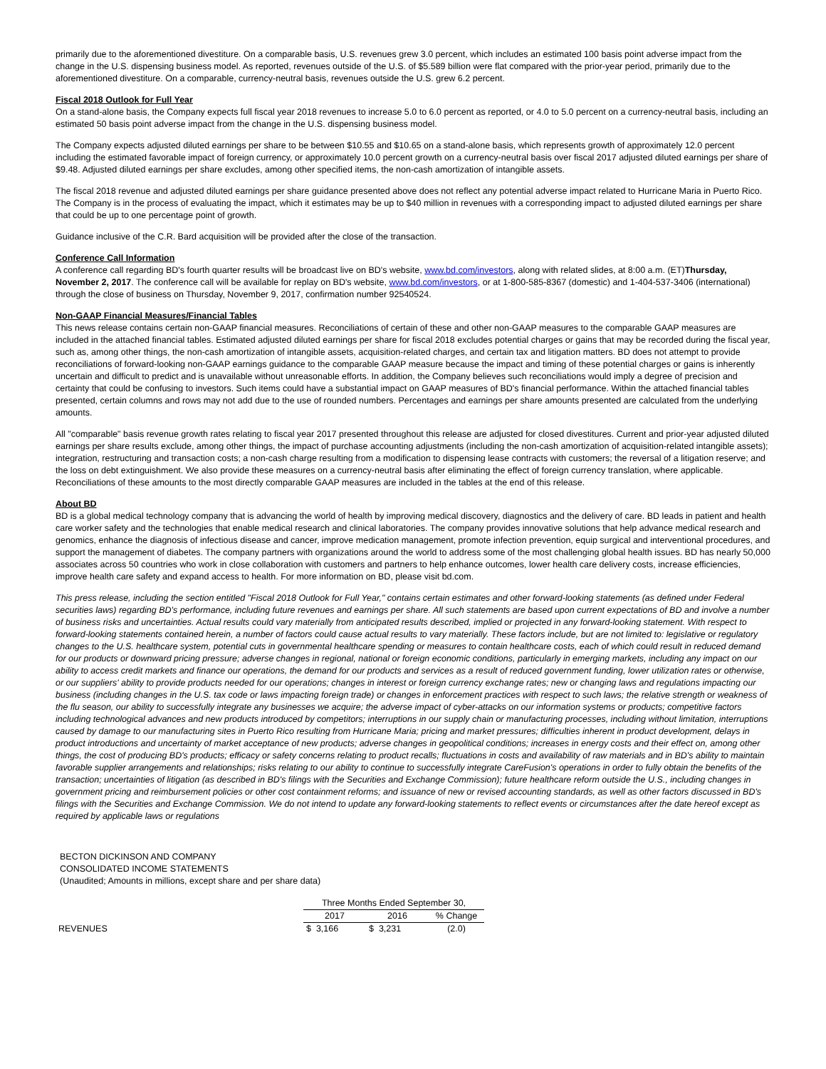primarily due to the aforementioned divestiture. On a comparable basis, U.S. revenues grew 3.0 percent, which includes an estimated 100 basis point adverse impact from the change in the U.S. dispensing business model. As reported, revenues outside of the U.S. of $5.589 billion were flat compared with the prior-year period, primarily due to the aforementioned divestiture. On a comparable, currency-neutral basis, revenues outside the U.S. grew 6.2 percent.
Fiscal 2018 Outlook for Full Year
On a stand-alone basis, the Company expects full fiscal year 2018 revenues to increase 5.0 to 6.0 percent as reported, or 4.0 to 5.0 percent on a currency-neutral basis, including an estimated 50 basis point adverse impact from the change in the U.S. dispensing business model.
The Company expects adjusted diluted earnings per share to be between $10.55 and $10.65 on a stand-alone basis, which represents growth of approximately 12.0 percent including the estimated favorable impact of foreign currency, or approximately 10.0 percent growth on a currency-neutral basis over fiscal 2017 adjusted diluted earnings per share of $9.48. Adjusted diluted earnings per share excludes, among other specified items, the non-cash amortization of intangible assets.
The fiscal 2018 revenue and adjusted diluted earnings per share guidance presented above does not reflect any potential adverse impact related to Hurricane Maria in Puerto Rico. The Company is in the process of evaluating the impact, which it estimates may be up to $40 million in revenues with a corresponding impact to adjusted diluted earnings per share that could be up to one percentage point of growth.
Guidance inclusive of the C.R. Bard acquisition will be provided after the close of the transaction.
Conference Call Information
A conference call regarding BD's fourth quarter results will be broadcast live on BD's website, www.bd.com/investors, along with related slides, at 8:00 a.m. (ET)Thursday, November 2, 2017. The conference call will be available for replay on BD's website, www.bd.com/investors, or at 1-800-585-8367 (domestic) and 1-404-537-3406 (international) through the close of business on Thursday, November 9, 2017, confirmation number 92540524.
Non-GAAP Financial Measures/Financial Tables
This news release contains certain non-GAAP financial measures. Reconciliations of certain of these and other non-GAAP measures to the comparable GAAP measures are included in the attached financial tables. Estimated adjusted diluted earnings per share for fiscal 2018 excludes potential charges or gains that may be recorded during the fiscal year, such as, among other things, the non-cash amortization of intangible assets, acquisition-related charges, and certain tax and litigation matters. BD does not attempt to provide reconciliations of forward-looking non-GAAP earnings guidance to the comparable GAAP measure because the impact and timing of these potential charges or gains is inherently uncertain and difficult to predict and is unavailable without unreasonable efforts. In addition, the Company believes such reconciliations would imply a degree of precision and certainty that could be confusing to investors. Such items could have a substantial impact on GAAP measures of BD's financial performance. Within the attached financial tables presented, certain columns and rows may not add due to the use of rounded numbers. Percentages and earnings per share amounts presented are calculated from the underlying amounts.
All "comparable" basis revenue growth rates relating to fiscal year 2017 presented throughout this release are adjusted for closed divestitures. Current and prior-year adjusted diluted earnings per share results exclude, among other things, the impact of purchase accounting adjustments (including the non-cash amortization of acquisition-related intangible assets); integration, restructuring and transaction costs; a non-cash charge resulting from a modification to dispensing lease contracts with customers; the reversal of a litigation reserve; and the loss on debt extinguishment. We also provide these measures on a currency-neutral basis after eliminating the effect of foreign currency translation, where applicable. Reconciliations of these amounts to the most directly comparable GAAP measures are included in the tables at the end of this release.
About BD
BD is a global medical technology company that is advancing the world of health by improving medical discovery, diagnostics and the delivery of care. BD leads in patient and health care worker safety and the technologies that enable medical research and clinical laboratories. The company provides innovative solutions that help advance medical research and genomics, enhance the diagnosis of infectious disease and cancer, improve medication management, promote infection prevention, equip surgical and interventional procedures, and support the management of diabetes. The company partners with organizations around the world to address some of the most challenging global health issues. BD has nearly 50,000 associates across 50 countries who work in close collaboration with customers and partners to help enhance outcomes, lower health care delivery costs, increase efficiencies, improve health care safety and expand access to health. For more information on BD, please visit bd.com.
This press release, including the section entitled "Fiscal 2018 Outlook for Full Year," contains certain estimates and other forward-looking statements (as defined under Federal securities laws) regarding BD's performance, including future revenues and earnings per share. All such statements are based upon current expectations of BD and involve a number of business risks and uncertainties. Actual results could vary materially from anticipated results described, implied or projected in any forward-looking statement. With respect to forward-looking statements contained herein, a number of factors could cause actual results to vary materially. These factors include, but are not limited to: legislative or regulatory changes to the U.S. healthcare system, potential cuts in governmental healthcare spending or measures to contain healthcare costs, each of which could result in reduced demand for our products or downward pricing pressure; adverse changes in regional, national or foreign economic conditions, particularly in emerging markets, including any impact on our ability to access credit markets and finance our operations, the demand for our products and services as a result of reduced government funding, lower utilization rates or otherwise, or our suppliers' ability to provide products needed for our operations; changes in interest or foreign currency exchange rates; new or changing laws and regulations impacting our business (including changes in the U.S. tax code or laws impacting foreign trade) or changes in enforcement practices with respect to such laws; the relative strength or weakness of the flu season, our ability to successfully integrate any businesses we acquire; the adverse impact of cyber-attacks on our information systems or products; competitive factors including technological advances and new products introduced by competitors; interruptions in our supply chain or manufacturing processes, including without limitation, interruptions caused by damage to our manufacturing sites in Puerto Rico resulting from Hurricane Maria; pricing and market pressures; difficulties inherent in product development, delays in product introductions and uncertainty of market acceptance of new products; adverse changes in geopolitical conditions; increases in energy costs and their effect on, among other things, the cost of producing BD's products; efficacy or safety concerns relating to product recalls; fluctuations in costs and availability of raw materials and in BD's ability to maintain favorable supplier arrangements and relationships; risks relating to our ability to continue to successfully integrate CareFusion's operations in order to fully obtain the benefits of the transaction; uncertainties of litigation (as described in BD's filings with the Securities and Exchange Commission); future healthcare reform outside the U.S., including changes in government pricing and reimbursement policies or other cost containment reforms; and issuance of new or revised accounting standards, as well as other factors discussed in BD's filings with the Securities and Exchange Commission. We do not intend to update any forward-looking statements to reflect events or circumstances after the date hereof except as required by applicable laws or regulations
BECTON DICKINSON AND COMPANY
CONSOLIDATED INCOME STATEMENTS
(Unaudited; Amounts in millions, except share and per share data)
| | Three Months Ended September 30, | | |
| | 2017 | 2016 | % Change |
| REVENUES | $ 3,166 | $ 3,231 | (2.0) |